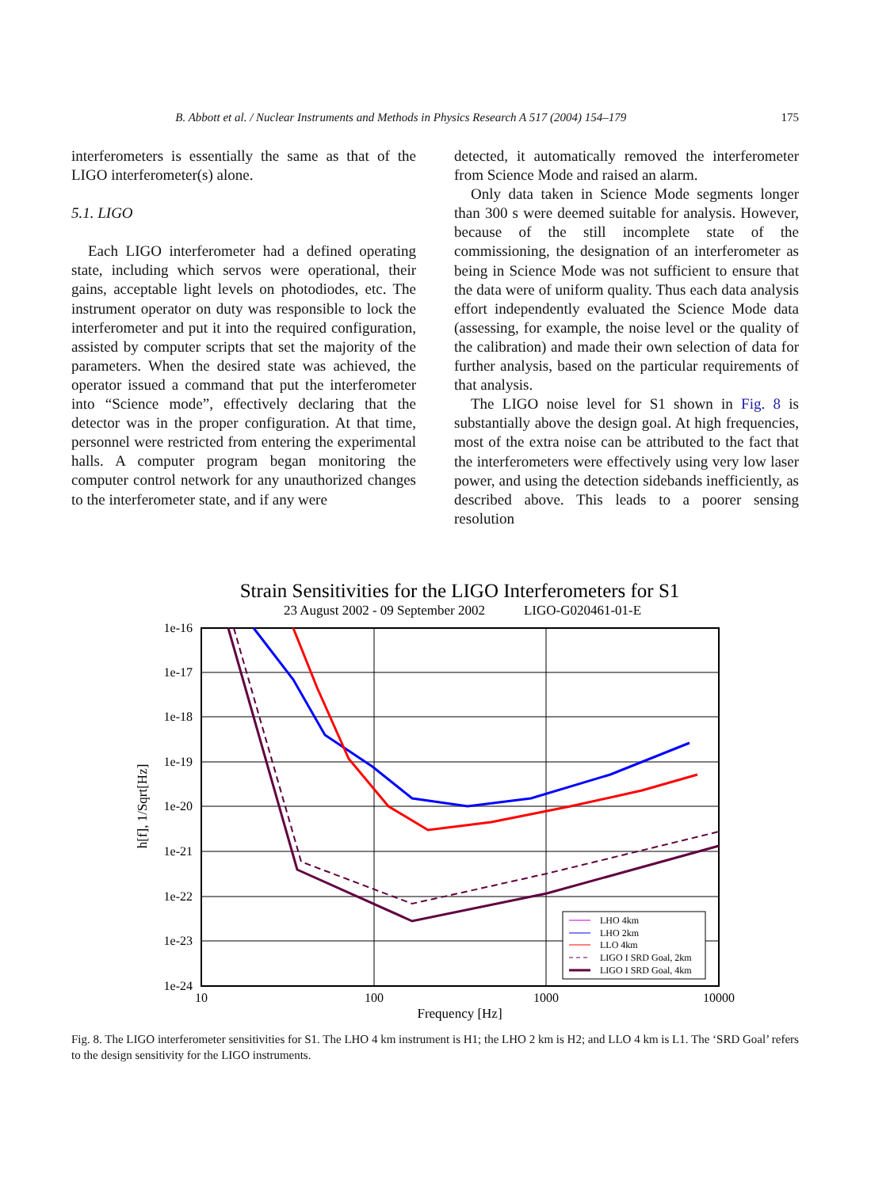B. Abbott et al. / Nuclear Instruments and Methods in Physics Research A 517 (2004) 154–179 175
interferometers is essentially the same as that of the LIGO interferometer(s) alone.
5.1. LIGO
Each LIGO interferometer had a defined operating state, including which servos were operational, their gains, acceptable light levels on photodiodes, etc. The instrument operator on duty was responsible to lock the interferometer and put it into the required configuration, assisted by computer scripts that set the majority of the parameters. When the desired state was achieved, the operator issued a command that put the interferometer into “Science mode”, effectively declaring that the detector was in the proper configuration. At that time, personnel were restricted from entering the experimental halls. A computer program began monitoring the computer control network for any unauthorized changes to the interferometer state, and if any were
detected, it automatically removed the interferometer from Science Mode and raised an alarm.
Only data taken in Science Mode segments longer than 300 s were deemed suitable for analysis. However, because of the still incomplete state of the commissioning, the designation of an interferometer as being in Science Mode was not sufficient to ensure that the data were of uniform quality. Thus each data analysis effort independently evaluated the Science Mode data (assessing, for example, the noise level or the quality of the calibration) and made their own selection of data for further analysis, based on the particular requirements of that analysis.
The LIGO noise level for S1 shown in Fig. 8 is substantially above the design goal. At high frequencies, most of the extra noise can be attributed to the fact that the interferometers were effectively using very low laser power, and using the detection sidebands inefficiently, as described above. This leads to a poorer sensing resolution
Strain Sensitivities for the LIGO Interferometers for S1
23 August 2002 - 09 September 2002
LIGO-G020461-01-E
1e-16
1e-17
1e-18
1e-19
1e-20
1e-21
1e-22
1e-23
1e-24
10
100
1000
10000
Frequency [Hz]
h[f], 1/Sqrt[Hz]
LHO 4km
LHO 2km
LLO 4km
LIGO I SRD Goal, 2km
LIGO I SRD Goal, 4km
Fig. 8. The LIGO interferometer sensitivities for S1. The LHO 4 km instrument is H1; the LHO 2 km is H2; and LLO 4 km is L1. The ‘SRD Goal’ refers to the design sensitivity for the LIGO instruments.